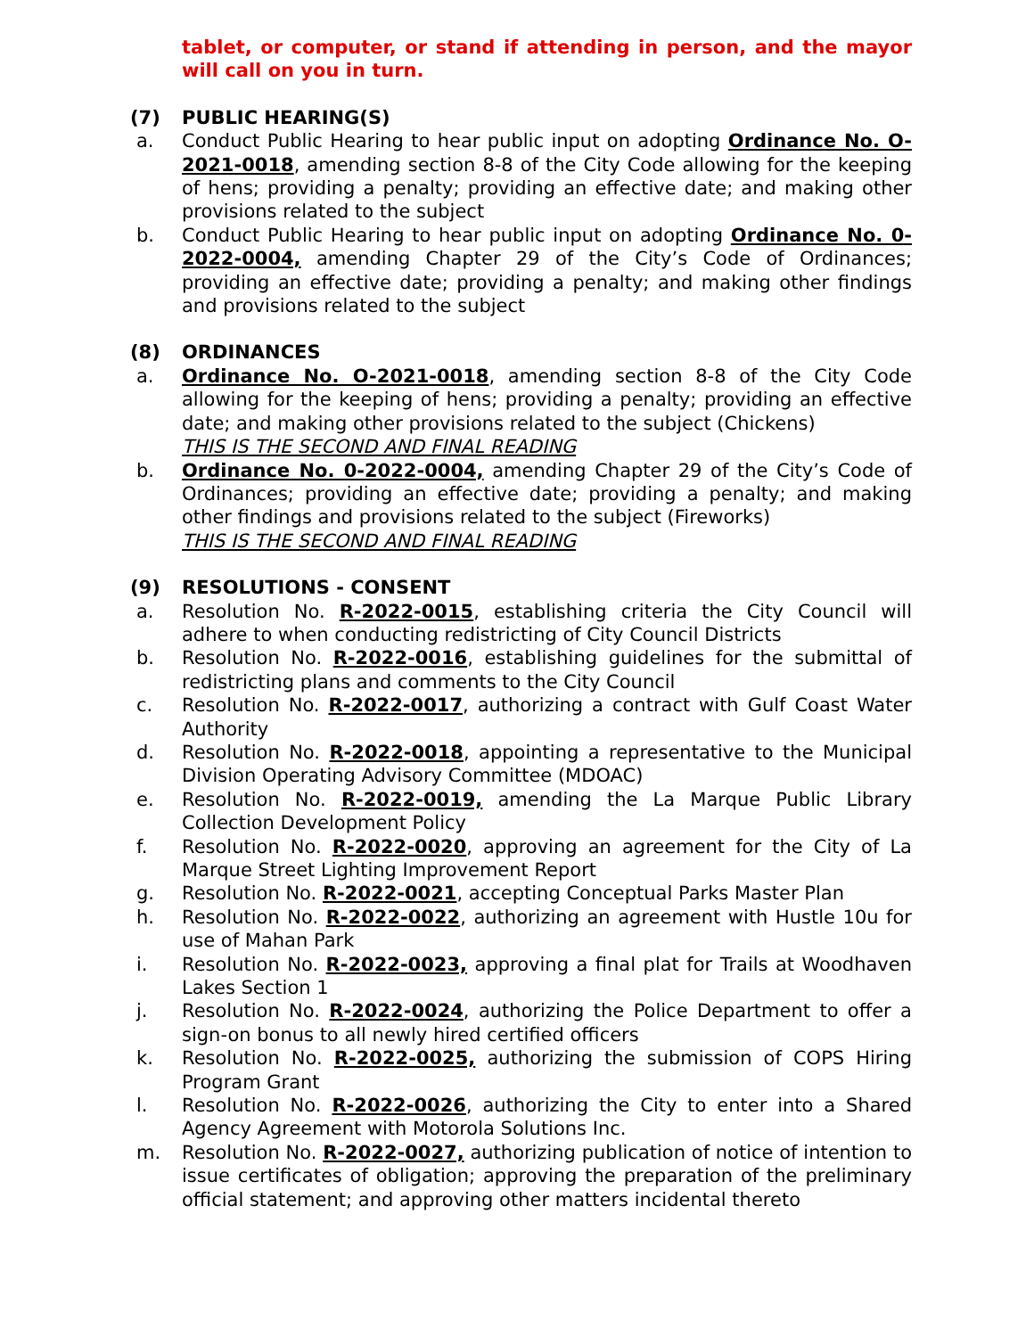tablet, or computer, or stand if attending in person, and the mayor will call on you in turn.
(7) PUBLIC HEARING(S)
a. Conduct Public Hearing to hear public input on adopting Ordinance No. O-2021-0018, amending section 8-8 of the City Code allowing for the keeping of hens; providing a penalty; providing an effective date; and making other provisions related to the subject
b. Conduct Public Hearing to hear public input on adopting Ordinance No. 0-2022-0004, amending Chapter 29 of the City’s Code of Ordinances; providing an effective date; providing a penalty; and making other findings and provisions related to the subject
(8) ORDINANCES
a. Ordinance No. O-2021-0018, amending section 8-8 of the City Code allowing for the keeping of hens; providing a penalty; providing an effective date; and making other provisions related to the subject (Chickens)
THIS IS THE SECOND AND FINAL READING
b. Ordinance No. 0-2022-0004, amending Chapter 29 of the City’s Code of Ordinances; providing an effective date; providing a penalty; and making other findings and provisions related to the subject (Fireworks)
THIS IS THE SECOND AND FINAL READING
(9) RESOLUTIONS - CONSENT
a. Resolution No. R-2022-0015, establishing criteria the City Council will adhere to when conducting redistricting of City Council Districts
b. Resolution No. R-2022-0016, establishing guidelines for the submittal of redistricting plans and comments to the City Council
c. Resolution No. R-2022-0017, authorizing a contract with Gulf Coast Water Authority
d. Resolution No. R-2022-0018, appointing a representative to the Municipal Division Operating Advisory Committee (MDOAC)
e. Resolution No. R-2022-0019, amending the La Marque Public Library Collection Development Policy
f. Resolution No. R-2022-0020, approving an agreement for the City of La Marque Street Lighting Improvement Report
g. Resolution No. R-2022-0021, accepting Conceptual Parks Master Plan
h. Resolution No. R-2022-0022, authorizing an agreement with Hustle 10u for use of Mahan Park
i. Resolution No. R-2022-0023, approving a final plat for Trails at Woodhaven Lakes Section 1
j. Resolution No. R-2022-0024, authorizing the Police Department to offer a sign-on bonus to all newly hired certified officers
k. Resolution No. R-2022-0025, authorizing the submission of COPS Hiring Program Grant
l. Resolution No. R-2022-0026, authorizing the City to enter into a Shared Agency Agreement with Motorola Solutions Inc.
m. Resolution No. R-2022-0027, authorizing publication of notice of intention to issue certificates of obligation; approving the preparation of the preliminary official statement; and approving other matters incidental thereto